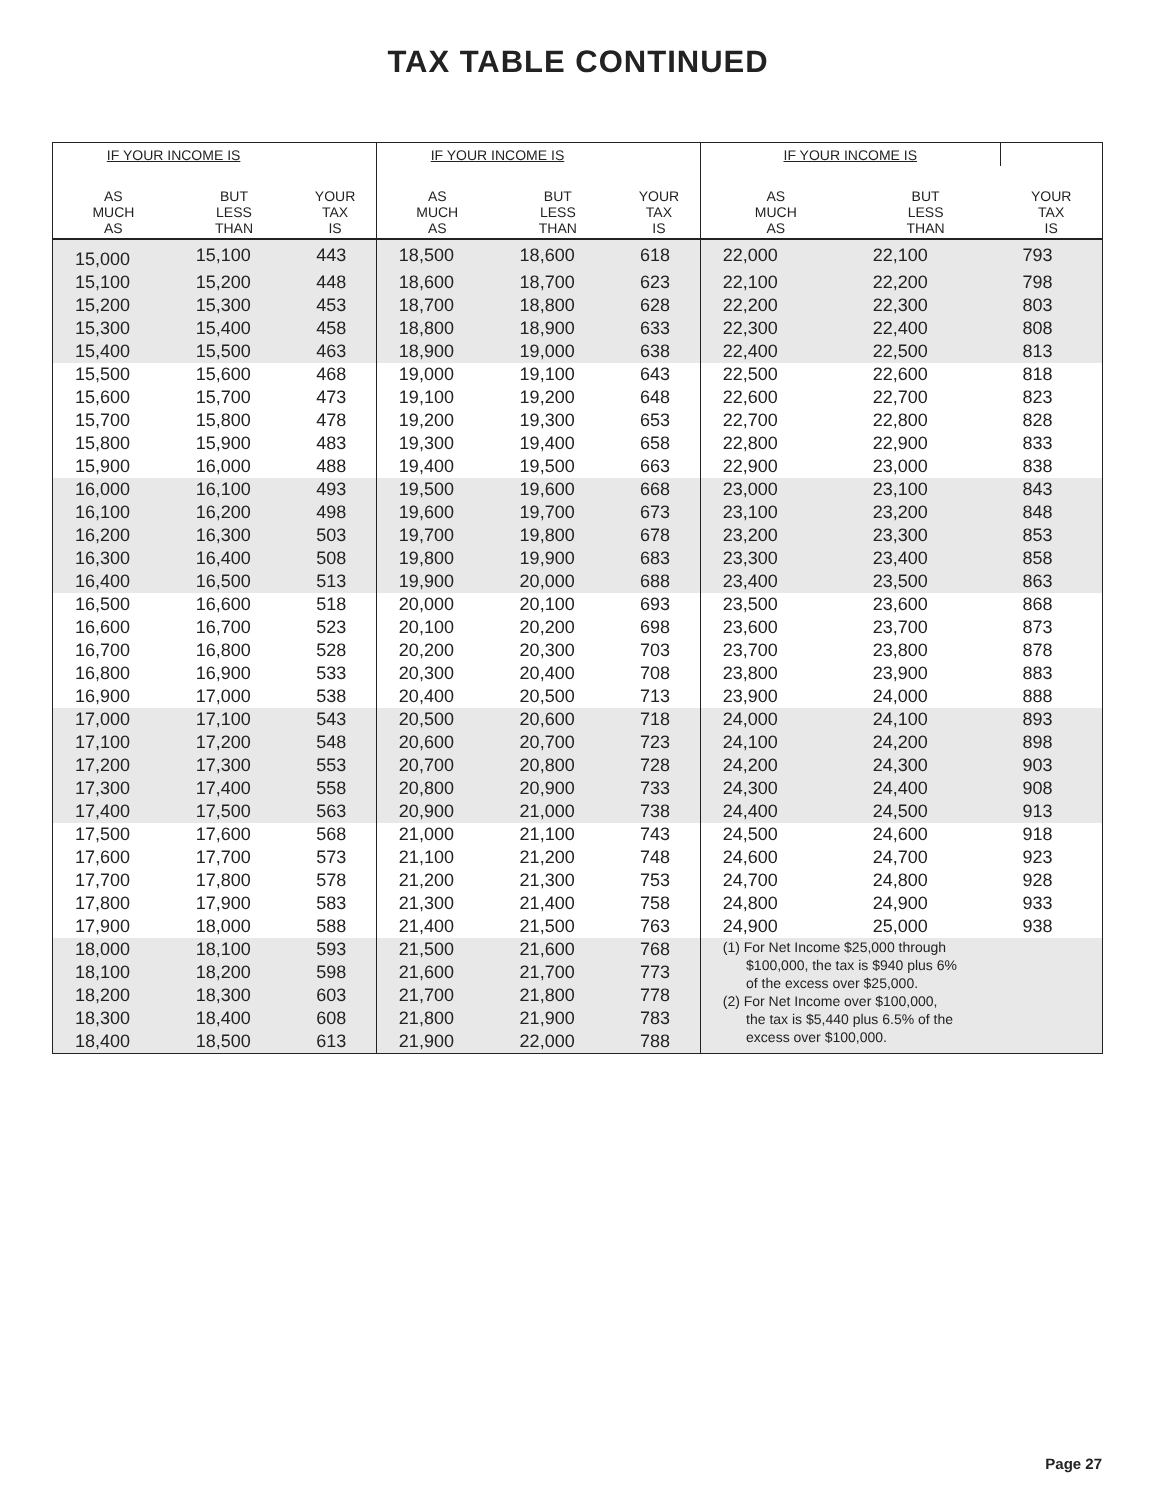TAX TABLE CONTINUED
| IF YOUR INCOME IS | | | IF YOUR INCOME IS | | | IF YOUR INCOME IS | | |
| --- | --- | --- | --- | --- | --- | --- | --- | --- |
| AS MUCH AS | BUT LESS THAN | YOUR TAX IS | AS MUCH AS | BUT LESS THAN | YOUR TAX IS | AS MUCH AS | BUT LESS THAN | YOUR TAX IS |
| 15,000 | 15,100 | 443 | 18,500 | 18,600 | 618 | 22,000 | 22,100 | 793 |
| 15,100 | 15,200 | 448 | 18,600 | 18,700 | 623 | 22,100 | 22,200 | 798 |
| 15,200 | 15,300 | 453 | 18,700 | 18,800 | 628 | 22,200 | 22,300 | 803 |
| 15,300 | 15,400 | 458 | 18,800 | 18,900 | 633 | 22,300 | 22,400 | 808 |
| 15,400 | 15,500 | 463 | 18,900 | 19,000 | 638 | 22,400 | 22,500 | 813 |
| 15,500 | 15,600 | 468 | 19,000 | 19,100 | 643 | 22,500 | 22,600 | 818 |
| 15,600 | 15,700 | 473 | 19,100 | 19,200 | 648 | 22,600 | 22,700 | 823 |
| 15,700 | 15,800 | 478 | 19,200 | 19,300 | 653 | 22,700 | 22,800 | 828 |
| 15,800 | 15,900 | 483 | 19,300 | 19,400 | 658 | 22,800 | 22,900 | 833 |
| 15,900 | 16,000 | 488 | 19,400 | 19,500 | 663 | 22,900 | 23,000 | 838 |
| 16,000 | 16,100 | 493 | 19,500 | 19,600 | 668 | 23,000 | 23,100 | 843 |
| 16,100 | 16,200 | 498 | 19,600 | 19,700 | 673 | 23,100 | 23,200 | 848 |
| 16,200 | 16,300 | 503 | 19,700 | 19,800 | 678 | 23,200 | 23,300 | 853 |
| 16,300 | 16,400 | 508 | 19,800 | 19,900 | 683 | 23,300 | 23,400 | 858 |
| 16,400 | 16,500 | 513 | 19,900 | 20,000 | 688 | 23,400 | 23,500 | 863 |
| 16,500 | 16,600 | 518 | 20,000 | 20,100 | 693 | 23,500 | 23,600 | 868 |
| 16,600 | 16,700 | 523 | 20,100 | 20,200 | 698 | 23,600 | 23,700 | 873 |
| 16,700 | 16,800 | 528 | 20,200 | 20,300 | 703 | 23,700 | 23,800 | 878 |
| 16,800 | 16,900 | 533 | 20,300 | 20,400 | 708 | 23,800 | 23,900 | 883 |
| 16,900 | 17,000 | 538 | 20,400 | 20,500 | 713 | 23,900 | 24,000 | 888 |
| 17,000 | 17,100 | 543 | 20,500 | 20,600 | 718 | 24,000 | 24,100 | 893 |
| 17,100 | 17,200 | 548 | 20,600 | 20,700 | 723 | 24,100 | 24,200 | 898 |
| 17,200 | 17,300 | 553 | 20,700 | 20,800 | 728 | 24,200 | 24,300 | 903 |
| 17,300 | 17,400 | 558 | 20,800 | 20,900 | 733 | 24,300 | 24,400 | 908 |
| 17,400 | 17,500 | 563 | 20,900 | 21,000 | 738 | 24,400 | 24,500 | 913 |
| 17,500 | 17,600 | 568 | 21,000 | 21,100 | 743 | 24,500 | 24,600 | 918 |
| 17,600 | 17,700 | 573 | 21,100 | 21,200 | 748 | 24,600 | 24,700 | 923 |
| 17,700 | 17,800 | 578 | 21,200 | 21,300 | 753 | 24,700 | 24,800 | 928 |
| 17,800 | 17,900 | 583 | 21,300 | 21,400 | 758 | 24,800 | 24,900 | 933 |
| 17,900 | 18,000 | 588 | 21,400 | 21,500 | 763 | 24,900 | 25,000 | 938 |
| 18,000 | 18,100 | 593 | 21,500 | 21,600 | 768 | (1) For Net Income $25,000 through $100,000, the tax is $940 plus 6% of the excess over $25,000. (2) For Net Income over $100,000, the tax is $5,440 plus 6.5% of the excess over $100,000. | | |
| 18,100 | 18,200 | 598 | 21,600 | 21,700 | 773 | | | |
| 18,200 | 18,300 | 603 | 21,700 | 21,800 | 778 | | | |
| 18,300 | 18,400 | 608 | 21,800 | 21,900 | 783 | | | |
| 18,400 | 18,500 | 613 | 21,900 | 22,000 | 788 | | | |
Page 27